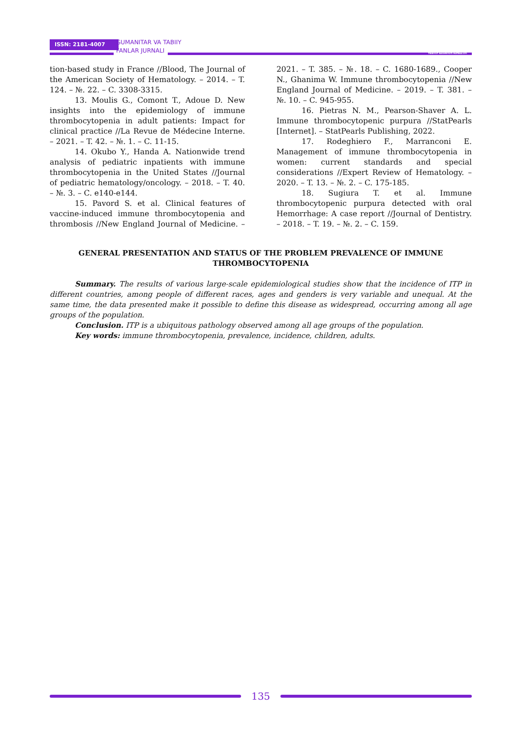ISSN: 2181-4007
GUMANITAR VA TABIIY
FANLAR JURNALI
TIBBIYOT NASHRIYOTI MATBAA UYI
tion-based study in France //Blood, The Journal of the American Society of Hematology. – 2014. – T. 124. – №. 22. – C. 3308-3315.
13. Moulis G., Comont T., Adoue D. New insights into the epidemiology of immune thrombocytopenia in adult patients: Impact for clinical practice //La Revue de Médecine Interne. – 2021. – T. 42. – №. 1. – C. 11-15.
14. Okubo Y., Handa A. Nationwide trend analysis of pediatric inpatients with immune thrombocytopenia in the United States //Journal of pediatric hematology/oncology. – 2018. – T. 40. – №. 3. – C. e140-e144.
15. Pavord S. et al. Clinical features of vaccine-induced immune thrombocytopenia and thrombosis //New England Journal of Medicine. – 2021. – T. 385. – №. 18. – C. 1680-1689., Cooper N., Ghanima W. Immune thrombocytopenia //New England Journal of Medicine. – 2019. – T. 381. – №. 10. – C. 945-955.
16. Pietras N. M., Pearson-Shaver A. L. Immune thrombocytopenic purpura //StatPearls [Internet]. – StatPearls Publishing, 2022.
17. Rodeghiero F., Marranconi E. Management of immune thrombocytopenia in women: current standards and special considerations //Expert Review of Hematology. – 2020. – T. 13. – №. 2. – C. 175-185.
18. Sugiura T. et al. Immune thrombocytopenic purpura detected with oral Hemorrhage: A case report //Journal of Dentistry. – 2018. – T. 19. – №. 2. – C. 159.
GENERAL PRESENTATION AND STATUS OF THE PROBLEM PREVALENCE OF IMMUNE THROMBOCYTOPENIA
Summary. The results of various large-scale epidemiological studies show that the incidence of ITP in different countries, among people of different races, ages and genders is very variable and unequal. At the same time, the data presented make it possible to define this disease as widespread, occurring among all age groups of the population.
Conclusion. ITP is a ubiquitous pathology observed among all age groups of the population.
Key words: immune thrombocytopenia, prevalence, incidence, children, adults.
135